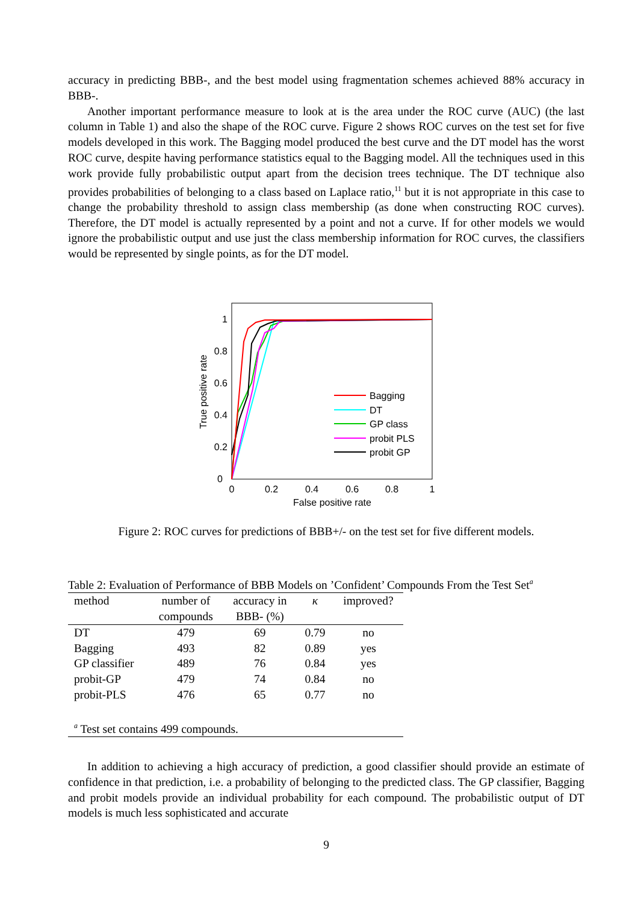accuracy in predicting BBB-, and the best model using fragmentation schemes achieved 88% accuracy in BBB-.
Another important performance measure to look at is the area under the ROC curve (AUC) (the last column in Table 1) and also the shape of the ROC curve. Figure 2 shows ROC curves on the test set for five models developed in this work. The Bagging model produced the best curve and the DT model has the worst ROC curve, despite having performance statistics equal to the Bagging model. All the techniques used in this work provide fully probabilistic output apart from the decision trees technique. The DT technique also provides probabilities of belonging to a class based on Laplace ratio,<sup>11</sup> but it is not appropriate in this case to change the probability threshold to assign class membership (as done when constructing ROC curves). Therefore, the DT model is actually represented by a point and not a curve. If for other models we would ignore the probabilistic output and use just the class membership information for ROC curves, the classifiers would be represented by single points, as for the DT model.
0
0.2
0.4
0.6
0.8
1
0
0.2
0.4
0.6
0.8
1
False positive rate
True positive rate
Bagging
DT
GP class
probit PLS
probit GP
Figure 2: ROC curves for predictions of BBB+/- on the test set for five different models.
Table 2: Evaluation of Performance of BBB Models on ’Confident’ Compounds From the Test Set<sup>a</sup>
| method | number of | accuracy in | κ | improved? |
| --- | --- | --- | --- | --- |
| | compounds | BBB- (%) | | |
| DT | 479 | 69 | 0.79 | no |
| Bagging | 493 | 82 | 0.89 | yes |
| GP classifier | 489 | 76 | 0.84 | yes |
| probit-GP | 479 | 74 | 0.84 | no |
| probit-PLS | 476 | 65 | 0.77 | no |
| <sup>a</sup> Test set contains 499 compounds. | | | | |
In addition to achieving a high accuracy of prediction, a good classifier should provide an estimate of confidence in that prediction, i.e. a probability of belonging to the predicted class. The GP classifier, Bagging and probit models provide an individual probability for each compound. The probabilistic output of DT models is much less sophisticated and accurate
9